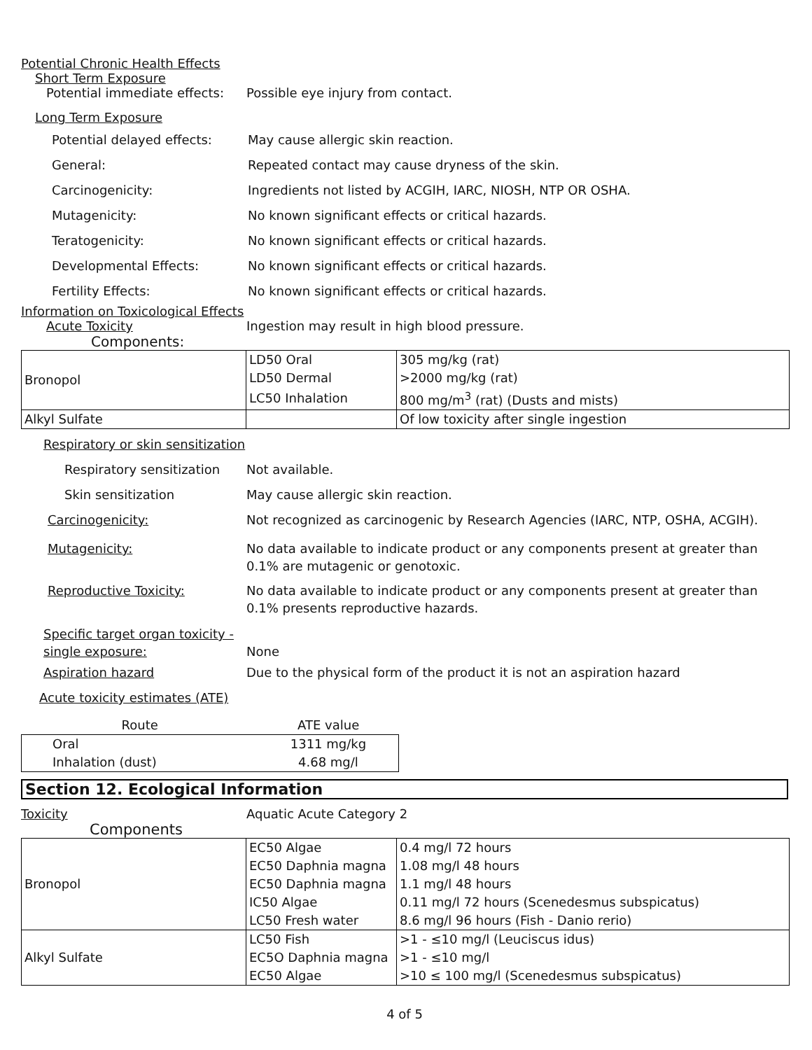Potential Chronic Health Effects
Short Term Exposure
Potential immediate effects:
Possible eye injury from contact.
Long Term Exposure
Potential delayed effects:
May cause allergic skin reaction.
General: Repeated contact may cause dryness of the skin.
Carcinogenicity: Ingredients not listed by ACGIH, IARC, NIOSH, NTP OR OSHA.
Mutagenicity: No known significant effects or critical hazards.
Teratogenicity: No known significant effects or critical hazards.
Developmental Effects: No known significant effects or critical hazards.
Fertility Effects: No known significant effects or critical hazards.
Information on Toxicological Effects
Acute Toxicity Ingestion may result in high blood pressure.
Components:
| Bronopol | LD50 Oral | 305 mg/kg (rat) |
| | LD50 Dermal | >2000 mg/kg (rat) |
| | LC50 Inhalation | 800 mg/m<sup>3</sup> (rat) (Dusts and mists) |
| Alkyl Sulfate | | Of low toxicity after single ingestion |
Respiratory or skin sensitization
Respiratory sensitization
Not available.
Skin sensitization May cause allergic skin reaction.
Carcinogenicity: Not recognized as carcinogenic by Research Agencies (IARC, NTP, OSHA, ACGIH).
Mutagenicity: No data available to indicate product or any components present at greater than 0.1% are mutagenic or genotoxic.
Reproductive Toxicity: No data available to indicate product or any components present at greater than 0.1% presents reproductive hazards.
Specific target organ toxicity - single exposure:
None
Aspiration hazard Due to the physical form of the product it is not an aspiration hazard
Acute toxicity estimates (ATE)
| Route | ATE value |
| Oral | 1311 mg/kg |
| Inhalation (dust) | 4.68 mg/l |
Section 12. Ecological Information
Toxicity Aquatic Acute Category 2
Components
| Bronopol | EC50 Algae | 0.4 mg/l 72 hours |
| | EC50 Daphnia magna | 1.08 mg/l 48 hours |
| | EC50 Daphnia magna | 1.1 mg/l 48 hours |
| | IC50 Algae | 0.11 mg/l 72 hours (Scenedesmus subspicatus) |
| | LC50 Fresh water | 8.6 mg/l 96 hours (Fish - Danio rerio) |
| Alkyl Sulfate | LC50 Fish | >1 - ≤10 mg/l (Leuciscus idus) |
| | EC5O Daphnia magna | >1 - ≤10 mg/l |
| | EC50 Algae | >10 ≤ 100 mg/l (Scenedesmus subspicatus) |
4 of 5